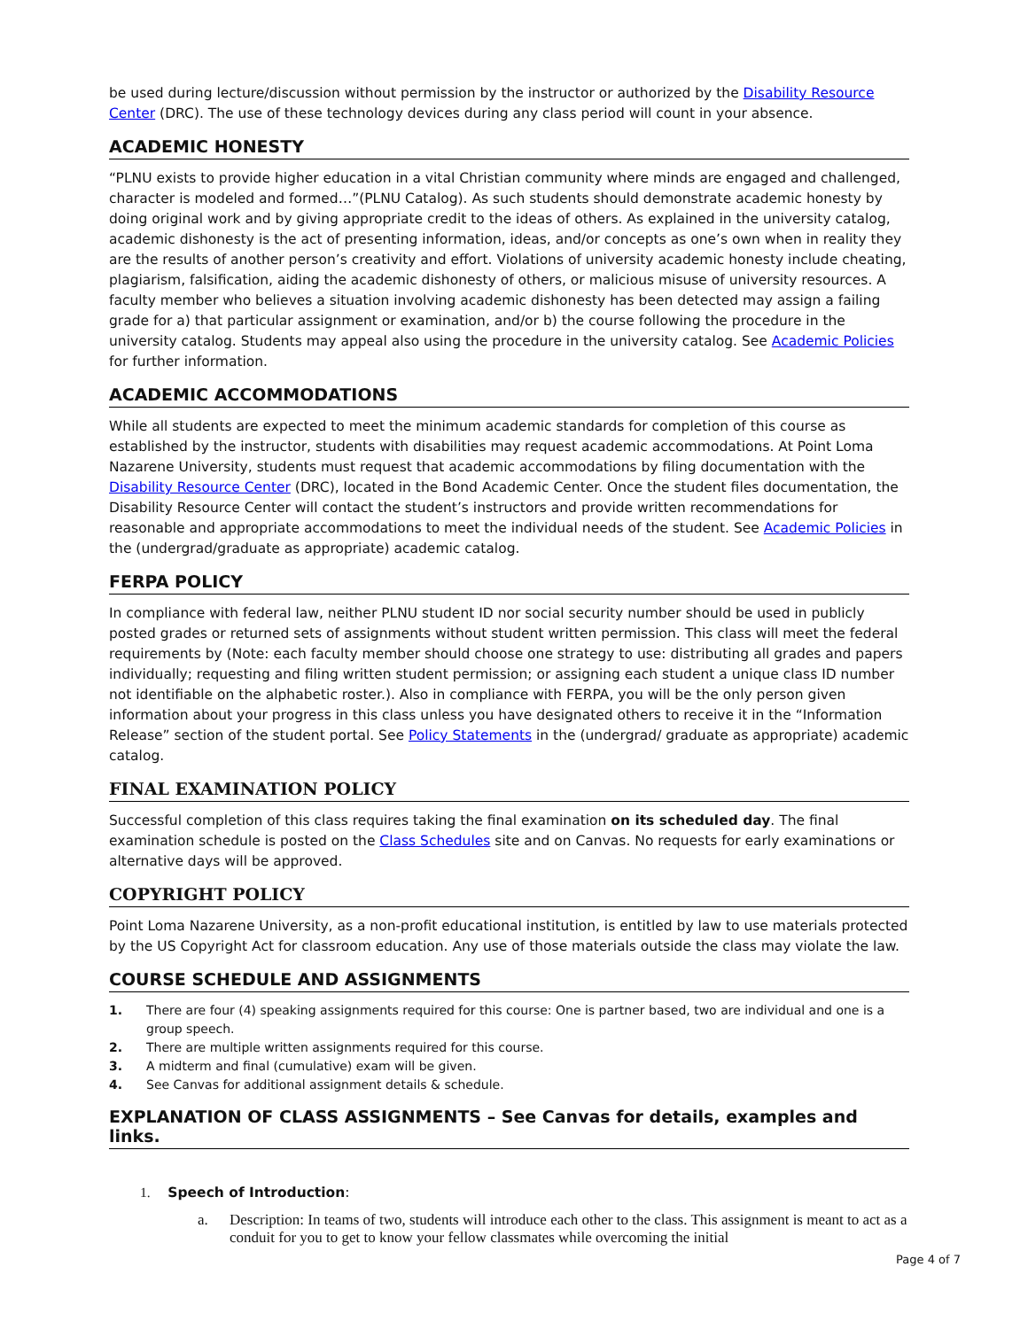be used during lecture/discussion without permission by the instructor or authorized by the Disability Resource Center (DRC). The use of these technology devices during any class period will count in your absence.
ACADEMIC HONESTY
“PLNU exists to provide higher education in a vital Christian community where minds are engaged and challenged, character is modeled and formed…”(PLNU Catalog). As such students should demonstrate academic honesty by doing original work and by giving appropriate credit to the ideas of others. As explained in the university catalog, academic dishonesty is the act of presenting information, ideas, and/or concepts as one’s own when in reality they are the results of another person’s creativity and effort. Violations of university academic honesty include cheating, plagiarism, falsification, aiding the academic dishonesty of others, or malicious misuse of university resources. A faculty member who believes a situation involving academic dishonesty has been detected may assign a failing grade for a) that particular assignment or examination, and/or b) the course following the procedure in the university catalog. Students may appeal also using the procedure in the university catalog. See Academic Policies for further information.
ACADEMIC ACCOMMODATIONS
While all students are expected to meet the minimum academic standards for completion of this course as established by the instructor, students with disabilities may request academic accommodations. At Point Loma Nazarene University, students must request that academic accommodations by filing documentation with the Disability Resource Center (DRC), located in the Bond Academic Center. Once the student files documentation, the Disability Resource Center will contact the student’s instructors and provide written recommendations for reasonable and appropriate accommodations to meet the individual needs of the student. See Academic Policies in the (undergrad/graduate as appropriate) academic catalog.
FERPA POLICY
In compliance with federal law, neither PLNU student ID nor social security number should be used in publicly posted grades or returned sets of assignments without student written permission. This class will meet the federal requirements by (Note: each faculty member should choose one strategy to use: distributing all grades and papers individually; requesting and filing written student permission; or assigning each student a unique class ID number not identifiable on the alphabetic roster.). Also in compliance with FERPA, you will be the only person given information about your progress in this class unless you have designated others to receive it in the “Information Release” section of the student portal. See Policy Statements in the (undergrad/ graduate as appropriate) academic catalog.
FINAL EXAMINATION POLICY
Successful completion of this class requires taking the final examination on its scheduled day. The final examination schedule is posted on the Class Schedules site and on Canvas. No requests for early examinations or alternative days will be approved.
COPYRIGHT POLICY
Point Loma Nazarene University, as a non-profit educational institution, is entitled by law to use materials protected by the US Copyright Act for classroom education. Any use of those materials outside the class may violate the law.
COURSE SCHEDULE AND ASSIGNMENTS
1. There are four (4) speaking assignments required for this course: One is partner based, two are individual and one is a group speech.
2. There are multiple written assignments required for this course.
3. A midterm and final (cumulative) exam will be given.
4. See Canvas for additional assignment details & schedule.
EXPLANATION OF CLASS ASSIGNMENTS – See Canvas for details, examples and links.
1. Speech of Introduction:
a. Description: In teams of two, students will introduce each other to the class. This assignment is meant to act as a conduit for you to get to know your fellow classmates while overcoming the initial
Page 4 of 7